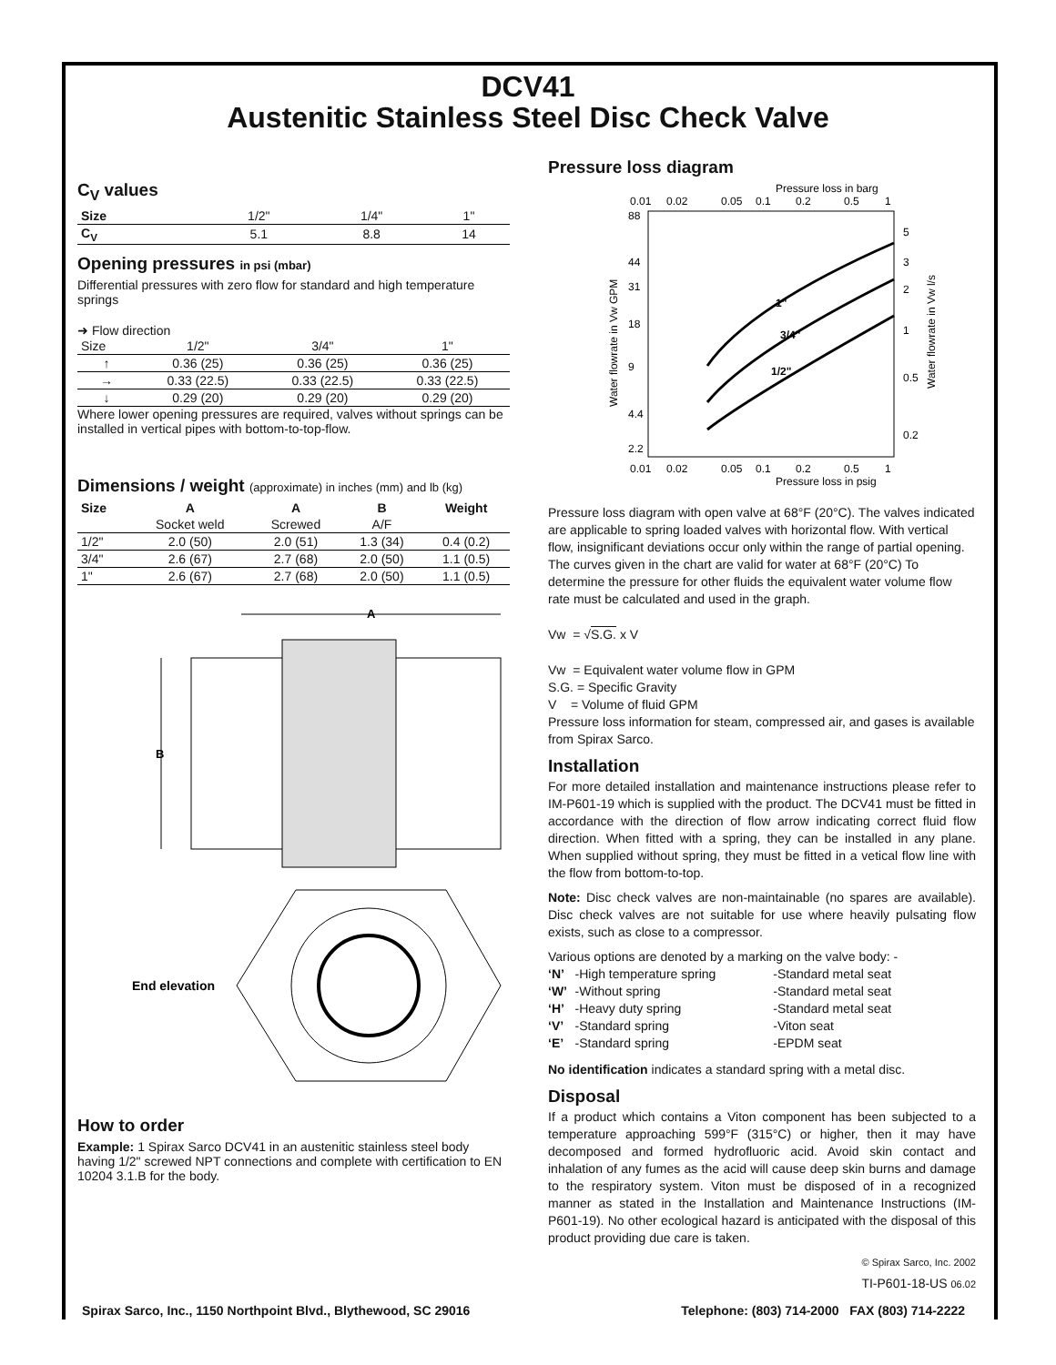DCV41
Austenitic Stainless Steel Disc Check Valve
C<sub>V</sub> values
| Size | 1/2" | 1/4" | 1" |
| C<sub>V</sub> | 5.1 | 8.8 | 14 |
Opening pressures in psi (mbar)
Differential pressures with zero flow for standard and high temperature springs
➜ Flow direction
| Size | 1/2" | 3/4" | 1" |
| ↑ | 0.36 (25) | 0.36 (25) | 0.36 (25) |
| → | 0.33 (22.5) | 0.33 (22.5) | 0.33 (22.5) |
| ↓ | 0.29 (20) | 0.29 (20) | 0.29 (20) |
Where lower opening pressures are required, valves without springs can be installed in vertical pipes with bottom-to-top-flow.
Dimensions / weight (approximate) in inches (mm) and lb (kg)
| Size | A | A | B | Weight |
| --- | --- | --- | --- | --- |
| | Socket weld | Screwed | A/F | |
| 1/2" | 2.0 (50) | 2.0 (51) | 1.3 (34) | 0.4 (0.2) |
| 3/4" | 2.6 (67) | 2.7 (68) | 2.0 (50) | 1.1 (0.5) |
| 1" | 2.6 (67) | 2.7 (68) | 2.0 (50) | 1.1 (0.5) |
A
B
End elevation
How to order
Example: 1 Spirax Sarco DCV41 in an austenitic stainless steel body having 1/2" screwed NPT connections and complete with certification to EN 10204 3.1.B for the body.
Pressure loss diagram
Pressure loss in barg
0.01
0.02
0.05
0.1
0.2
0.5
1
88
44
31
18
9
4.4
2.2
5
3
2
1
0.5
0.2
1"
3/4"
1/2"
0.01
0.02
0.05
0.1
0.2
0.5
1
Pressure loss in psig
Water flowrate in Vw GPM
Water flowrate in Vw l/s
Pressure loss diagram with open valve at 68°F (20°C). The valves indicated are applicable to spring loaded valves with horizontal flow. With vertical flow, insignificant deviations occur only within the range of partial opening.
The curves given in the chart are valid for water at 68°F (20°C) To determine the pressure for other fluids the equivalent water volume flow rate must be calculated and used in the graph.
Vw = √S.G. x V
Vw = Equivalent water volume flow in GPM
S.G. = Specific Gravity
V = Volume of fluid GPM
Pressure loss information for steam, compressed air, and gases is available from Spirax Sarco.
Installation
For more detailed installation and maintenance instructions please refer to IM-P601-19 which is supplied with the product. The DCV41 must be fitted in accordance with the direction of flow arrow indicating correct fluid flow direction. When fitted with a spring, they can be installed in any plane. When supplied without spring, they must be fitted in a vetical flow line with the flow from bottom-to-top.
Note: Disc check valves are non-maintainable (no spares are available). Disc check valves are not suitable for use where heavily pulsating flow exists, such as close to a compressor.
Various options are denoted by a marking on the valve body: -
| ‘N’ | -High temperature spring | -Standard metal seat |
| ‘W’ | -Without spring | -Standard metal seat |
| ‘H’ | -Heavy duty spring | -Standard metal seat |
| ‘V’ | -Standard spring | -Viton seat |
| ‘E’ | -Standard spring | -EPDM seat |
No identification indicates a standard spring with a metal disc.
Disposal
If a product which contains a Viton component has been subjected to a temperature approaching 599°F (315°C) or higher, then it may have decomposed and formed hydrofluoric acid. Avoid skin contact and inhalation of any fumes as the acid will cause deep skin burns and damage to the respiratory system. Viton must be disposed of in a recognized manner as stated in the Installation and Maintenance Instructions (IM-P601-19). No other ecological hazard is anticipated with the disposal of this product providing due care is taken.
© Spirax Sarco, Inc. 2002
TI-P601-18-US 06.02
Spirax Sarco, Inc., 1150 Northpoint Blvd., Blythewood, SC 29016 Telephone: (803) 714-2000 FAX (803) 714-2222